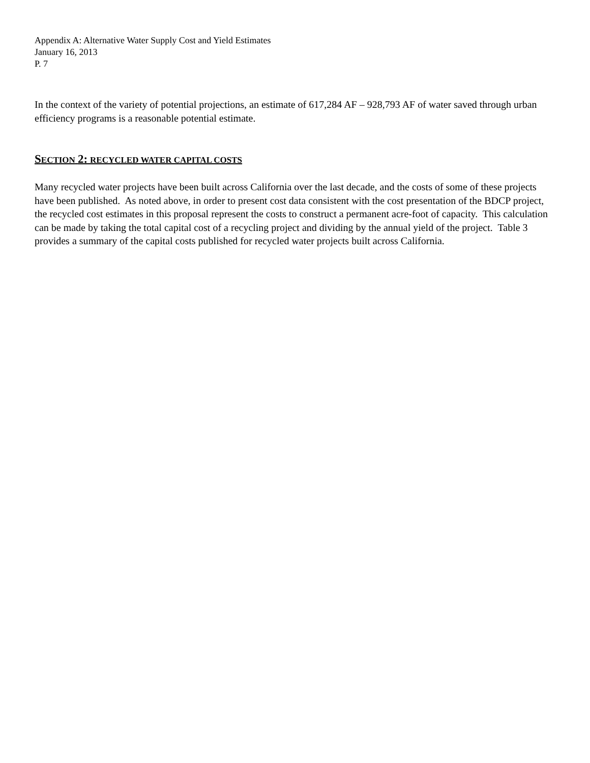Appendix A: Alternative Water Supply Cost and Yield Estimates
January 16, 2013
P. 7
In the context of the variety of potential projections, an estimate of 617,284 AF – 928,793 AF of water saved through urban efficiency programs is a reasonable potential estimate.
SECTION 2: RECYCLED WATER CAPITAL COSTS
Many recycled water projects have been built across California over the last decade, and the costs of some of these projects have been published. As noted above, in order to present cost data consistent with the cost presentation of the BDCP project, the recycled cost estimates in this proposal represent the costs to construct a permanent acre-foot of capacity. This calculation can be made by taking the total capital cost of a recycling project and dividing by the annual yield of the project. Table 3 provides a summary of the capital costs published for recycled water projects built across California.